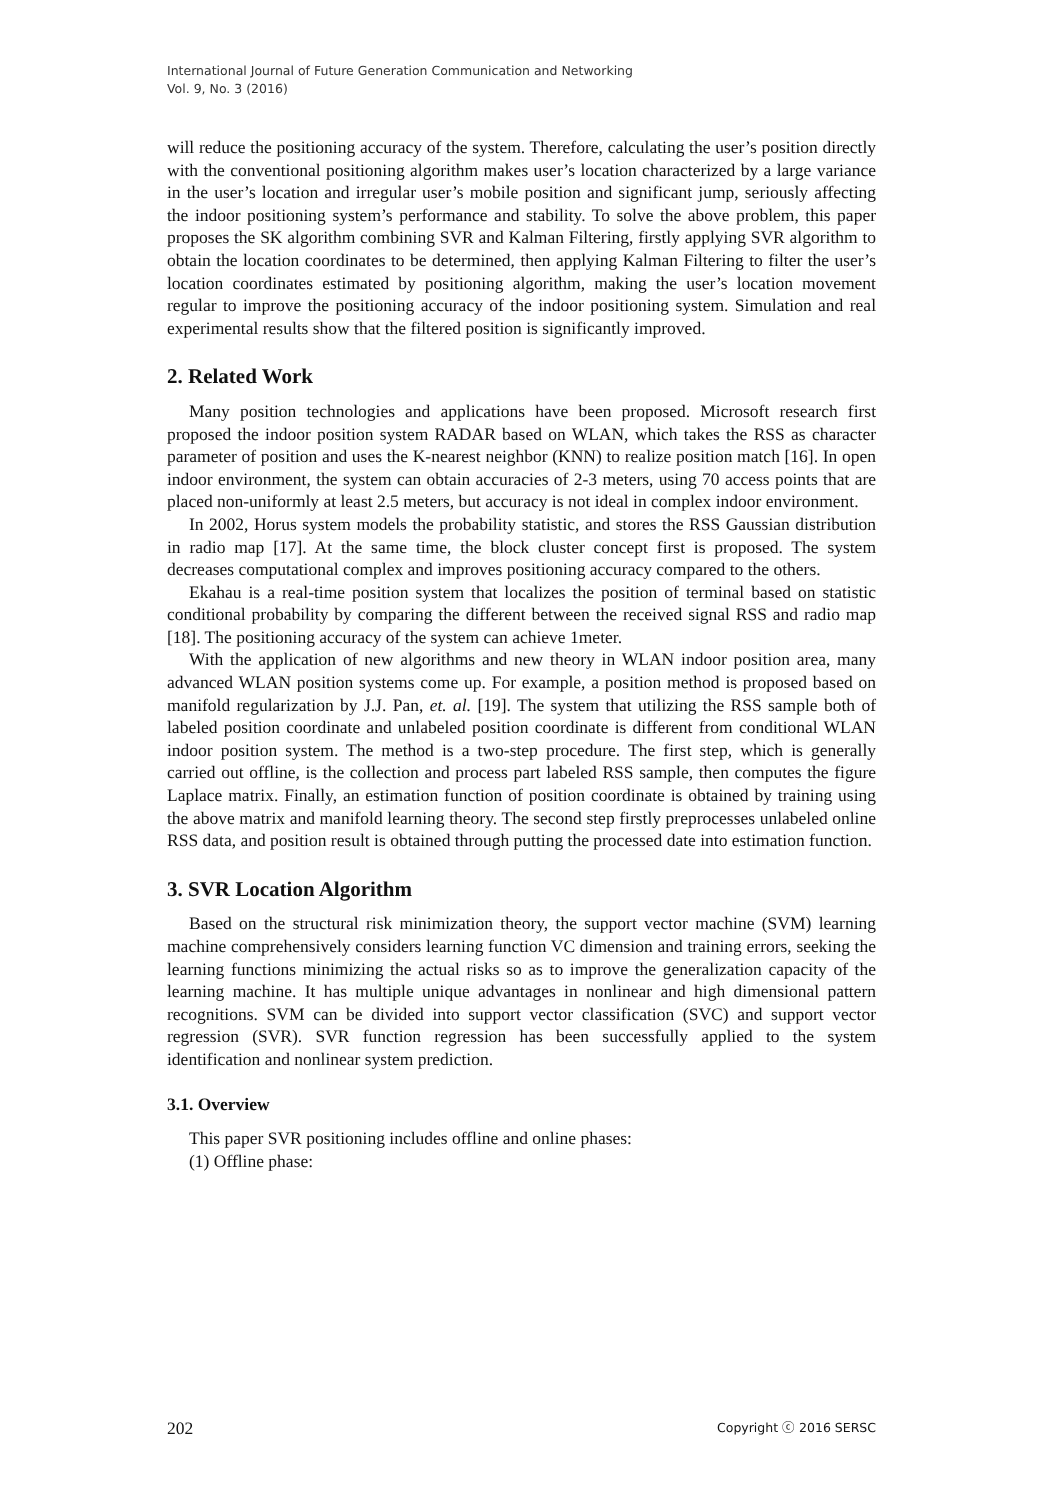International Journal of Future Generation Communication and Networking
Vol. 9, No. 3 (2016)
will reduce the positioning accuracy of the system. Therefore, calculating the user’s position directly with the conventional positioning algorithm makes user’s location characterized by a large variance in the user’s location and irregular user’s mobile position and significant jump, seriously affecting the indoor positioning system’s performance and stability. To solve the above problem, this paper proposes the SK algorithm combining SVR and Kalman Filtering, firstly applying SVR algorithm to obtain the location coordinates to be determined, then applying Kalman Filtering to filter the user’s location coordinates estimated by positioning algorithm, making the user’s location movement regular to improve the positioning accuracy of the indoor positioning system. Simulation and real experimental results show that the filtered position is significantly improved.
2. Related Work
Many position technologies and applications have been proposed. Microsoft research first proposed the indoor position system RADAR based on WLAN, which takes the RSS as character parameter of position and uses the K-nearest neighbor (KNN) to realize position match [16]. In open indoor environment, the system can obtain accuracies of 2-3 meters, using 70 access points that are placed non-uniformly at least 2.5 meters, but accuracy is not ideal in complex indoor environment.
In 2002, Horus system models the probability statistic, and stores the RSS Gaussian distribution in radio map [17]. At the same time, the block cluster concept first is proposed. The system decreases computational complex and improves positioning accuracy compared to the others.
Ekahau is a real-time position system that localizes the position of terminal based on statistic conditional probability by comparing the different between the received signal RSS and radio map [18]. The positioning accuracy of the system can achieve 1meter.
With the application of new algorithms and new theory in WLAN indoor position area, many advanced WLAN position systems come up. For example, a position method is proposed based on manifold regularization by J.J. Pan, et. al. [19]. The system that utilizing the RSS sample both of labeled position coordinate and unlabeled position coordinate is different from conditional WLAN indoor position system. The method is a two-step procedure. The first step, which is generally carried out offline, is the collection and process part labeled RSS sample, then computes the figure Laplace matrix. Finally, an estimation function of position coordinate is obtained by training using the above matrix and manifold learning theory. The second step firstly preprocesses unlabeled online RSS data, and position result is obtained through putting the processed date into estimation function.
3. SVR Location Algorithm
Based on the structural risk minimization theory, the support vector machine (SVM) learning machine comprehensively considers learning function VC dimension and training errors, seeking the learning functions minimizing the actual risks so as to improve the generalization capacity of the learning machine. It has multiple unique advantages in nonlinear and high dimensional pattern recognitions. SVM can be divided into support vector classification (SVC) and support vector regression (SVR). SVR function regression has been successfully applied to the system identification and nonlinear system prediction.
3.1. Overview
This paper SVR positioning includes offline and online phases:
(1) Offline phase:
202 Copyright ⓒ 2016 SERSC